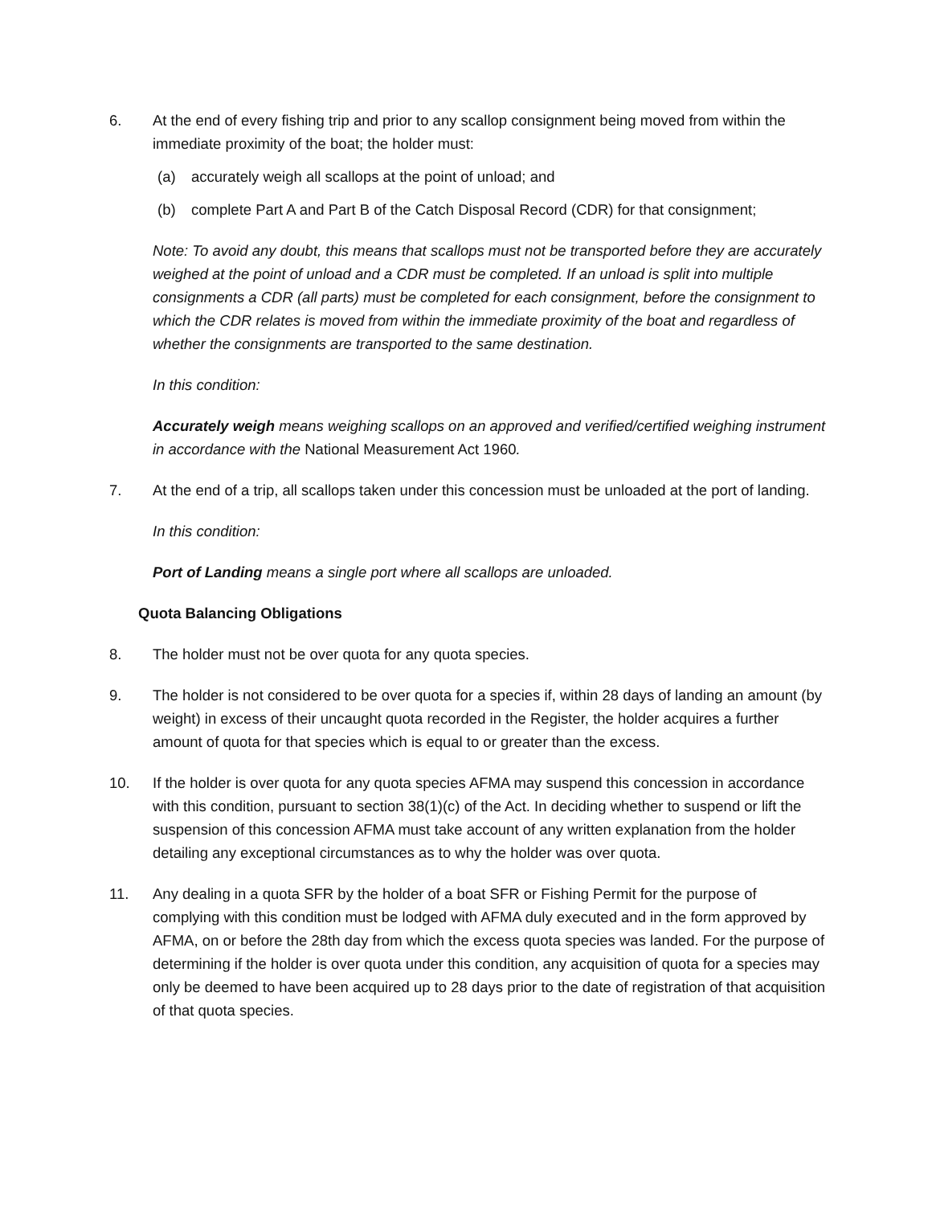6. At the end of every fishing trip and prior to any scallop consignment being moved from within the immediate proximity of the boat; the holder must:
(a) accurately weigh all scallops at the point of unload; and
(b) complete Part A and Part B of the Catch Disposal Record (CDR) for that consignment;
Note: To avoid any doubt, this means that scallops must not be transported before they are accurately weighed at the point of unload and a CDR must be completed. If an unload is split into multiple consignments a CDR (all parts) must be completed for each consignment, before the consignment to which the CDR relates is moved from within the immediate proximity of the boat and regardless of whether the consignments are transported to the same destination.
In this condition:
Accurately weigh means weighing scallops on an approved and verified/certified weighing instrument in accordance with the National Measurement Act 1960.
7. At the end of a trip, all scallops taken under this concession must be unloaded at the port of landing.
In this condition:
Port of Landing means a single port where all scallops are unloaded.
Quota Balancing Obligations
8. The holder must not be over quota for any quota species.
9. The holder is not considered to be over quota for a species if, within 28 days of landing an amount (by weight) in excess of their uncaught quota recorded in the Register, the holder acquires a further amount of quota for that species which is equal to or greater than the excess.
10. If the holder is over quota for any quota species AFMA may suspend this concession in accordance with this condition, pursuant to section 38(1)(c) of the Act. In deciding whether to suspend or lift the suspension of this concession AFMA must take account of any written explanation from the holder detailing any exceptional circumstances as to why the holder was over quota.
11. Any dealing in a quota SFR by the holder of a boat SFR or Fishing Permit for the purpose of complying with this condition must be lodged with AFMA duly executed and in the form approved by AFMA, on or before the 28th day from which the excess quota species was landed. For the purpose of determining if the holder is over quota under this condition, any acquisition of quota for a species may only be deemed to have been acquired up to 28 days prior to the date of registration of that acquisition of that quota species.